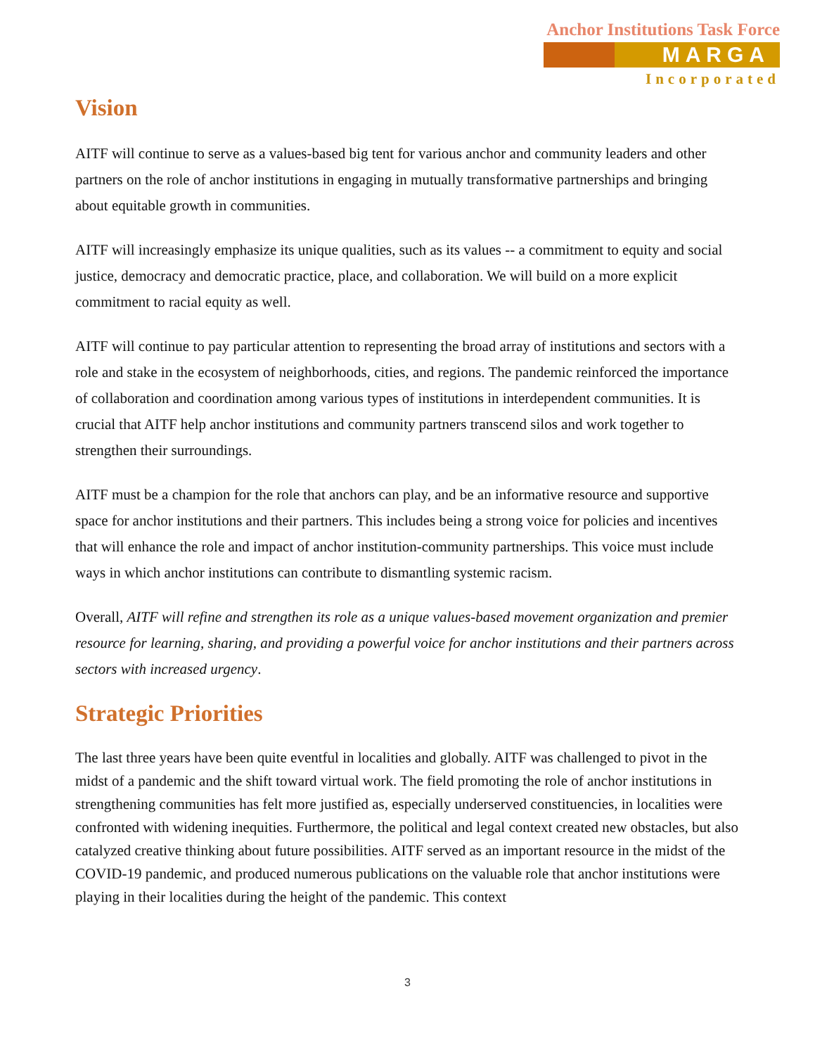Anchor Institutions Task Force
MARGA
Incorporated
Vision
AITF will continue to serve as a values-based big tent for various anchor and community leaders and other partners on the role of anchor institutions in engaging in mutually transformative partnerships and bringing about equitable growth in communities.
AITF will increasingly emphasize its unique qualities, such as its values -- a commitment to equity and social justice, democracy and democratic practice, place, and collaboration. We will build on a more explicit commitment to racial equity as well.
AITF will continue to pay particular attention to representing the broad array of institutions and sectors with a role and stake in the ecosystem of neighborhoods, cities, and regions. The pandemic reinforced the importance of collaboration and coordination among various types of institutions in interdependent communities. It is crucial that AITF help anchor institutions and community partners transcend silos and work together to strengthen their surroundings.
AITF must be a champion for the role that anchors can play, and be an informative resource and supportive space for anchor institutions and their partners. This includes being a strong voice for policies and incentives that will enhance the role and impact of anchor institution-community partnerships. This voice must include ways in which anchor institutions can contribute to dismantling systemic racism.
Overall, AITF will refine and strengthen its role as a unique values-based movement organization and premier resource for learning, sharing, and providing a powerful voice for anchor institutions and their partners across sectors with increased urgency.
Strategic Priorities
The last three years have been quite eventful in localities and globally. AITF was challenged to pivot in the midst of a pandemic and the shift toward virtual work. The field promoting the role of anchor institutions in strengthening communities has felt more justified as, especially underserved constituencies, in localities were confronted with widening inequities. Furthermore, the political and legal context created new obstacles, but also catalyzed creative thinking about future possibilities. AITF served as an important resource in the midst of the COVID-19 pandemic, and produced numerous publications on the valuable role that anchor institutions were playing in their localities during the height of the pandemic. This context
3